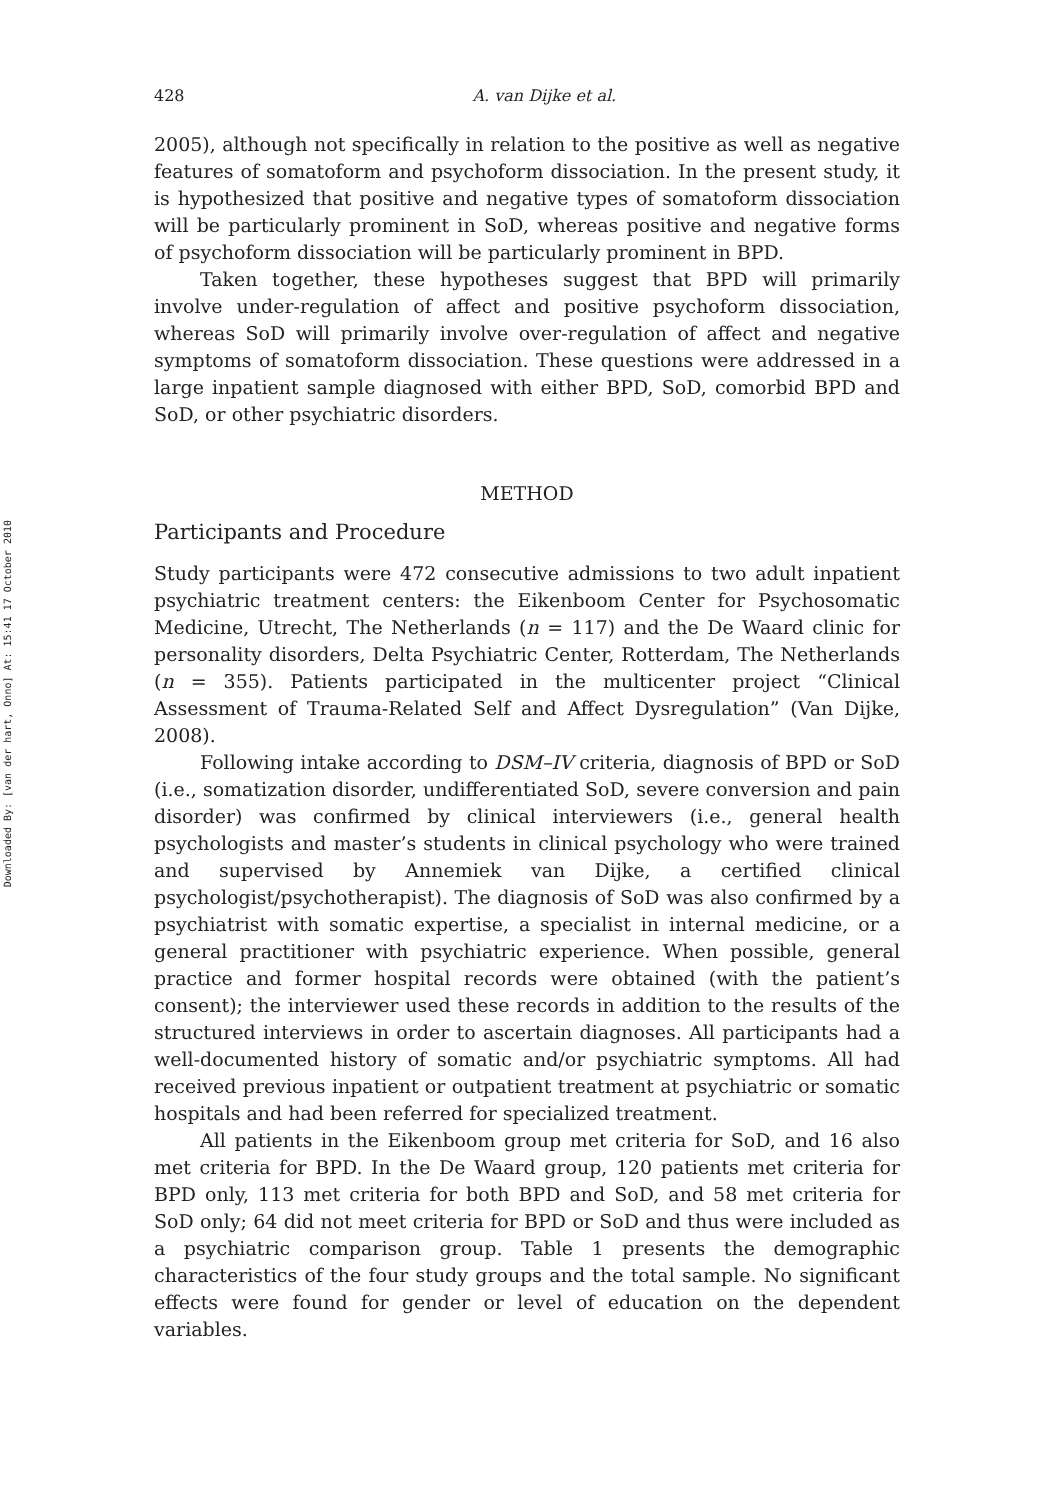Downloaded By: [van der hart, Onno] At: 15:41 17 October 2010
428 A. van Dijke et al.
2005), although not specifically in relation to the positive as well as negative features of somatoform and psychoform dissociation. In the present study, it is hypothesized that positive and negative types of somatoform dissociation will be particularly prominent in SoD, whereas positive and negative forms of psychoform dissociation will be particularly prominent in BPD.
Taken together, these hypotheses suggest that BPD will primarily involve under-regulation of affect and positive psychoform dissociation, whereas SoD will primarily involve over-regulation of affect and negative symptoms of somatoform dissociation. These questions were addressed in a large inpatient sample diagnosed with either BPD, SoD, comorbid BPD and SoD, or other psychiatric disorders.
METHOD
Participants and Procedure
Study participants were 472 consecutive admissions to two adult inpatient psychiatric treatment centers: the Eikenboom Center for Psychosomatic Medicine, Utrecht, The Netherlands (n = 117) and the De Waard clinic for personality disorders, Delta Psychiatric Center, Rotterdam, The Netherlands (n = 355). Patients participated in the multicenter project “Clinical Assessment of Trauma-Related Self and Affect Dysregulation” (Van Dijke, 2008).
Following intake according to DSM–IV criteria, diagnosis of BPD or SoD (i.e., somatization disorder, undifferentiated SoD, severe conversion and pain disorder) was confirmed by clinical interviewers (i.e., general health psychologists and master’s students in clinical psychology who were trained and supervised by Annemiek van Dijke, a certified clinical psychologist/psychotherapist). The diagnosis of SoD was also confirmed by a psychiatrist with somatic expertise, a specialist in internal medicine, or a general practitioner with psychiatric experience. When possible, general practice and former hospital records were obtained (with the patient’s consent); the interviewer used these records in addition to the results of the structured interviews in order to ascertain diagnoses. All participants had a well-documented history of somatic and/or psychiatric symptoms. All had received previous inpatient or outpatient treatment at psychiatric or somatic hospitals and had been referred for specialized treatment.
All patients in the Eikenboom group met criteria for SoD, and 16 also met criteria for BPD. In the De Waard group, 120 patients met criteria for BPD only, 113 met criteria for both BPD and SoD, and 58 met criteria for SoD only; 64 did not meet criteria for BPD or SoD and thus were included as a psychiatric comparison group. Table 1 presents the demographic characteristics of the four study groups and the total sample. No significant effects were found for gender or level of education on the dependent variables.